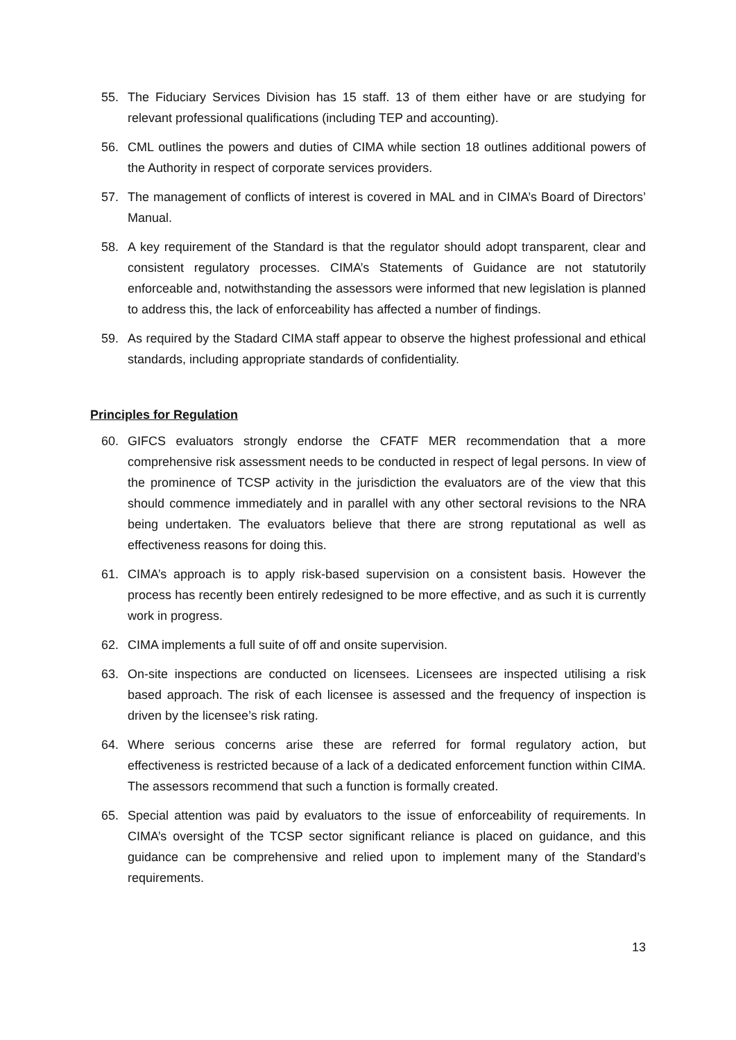55. The Fiduciary Services Division has 15 staff. 13 of them either have or are studying for relevant professional qualifications (including TEP and accounting).
56. CML outlines the powers and duties of CIMA while section 18 outlines additional powers of the Authority in respect of corporate services providers.
57. The management of conflicts of interest is covered in MAL and in CIMA’s Board of Directors’ Manual.
58. A key requirement of the Standard is that the regulator should adopt transparent, clear and consistent regulatory processes. CIMA’s Statements of Guidance are not statutorily enforceable and, notwithstanding the assessors were informed that new legislation is planned to address this, the lack of enforceability has affected a number of findings.
59. As required by the Stadard CIMA staff appear to observe the highest professional and ethical standards, including appropriate standards of confidentiality.
Principles for Regulation
60. GIFCS evaluators strongly endorse the CFATF MER recommendation that a more comprehensive risk assessment needs to be conducted in respect of legal persons. In view of the prominence of TCSP activity in the jurisdiction the evaluators are of the view that this should commence immediately and in parallel with any other sectoral revisions to the NRA being undertaken. The evaluators believe that there are strong reputational as well as effectiveness reasons for doing this.
61. CIMA’s approach is to apply risk-based supervision on a consistent basis. However the process has recently been entirely redesigned to be more effective, and as such it is currently work in progress.
62. CIMA implements a full suite of off and onsite supervision.
63. On-site inspections are conducted on licensees. Licensees are inspected utilising a risk based approach. The risk of each licensee is assessed and the frequency of inspection is driven by the licensee’s risk rating.
64. Where serious concerns arise these are referred for formal regulatory action, but effectiveness is restricted because of a lack of a dedicated enforcement function within CIMA. The assessors recommend that such a function is formally created.
65. Special attention was paid by evaluators to the issue of enforceability of requirements. In CIMA’s oversight of the TCSP sector significant reliance is placed on guidance, and this guidance can be comprehensive and relied upon to implement many of the Standard’s requirements.
13